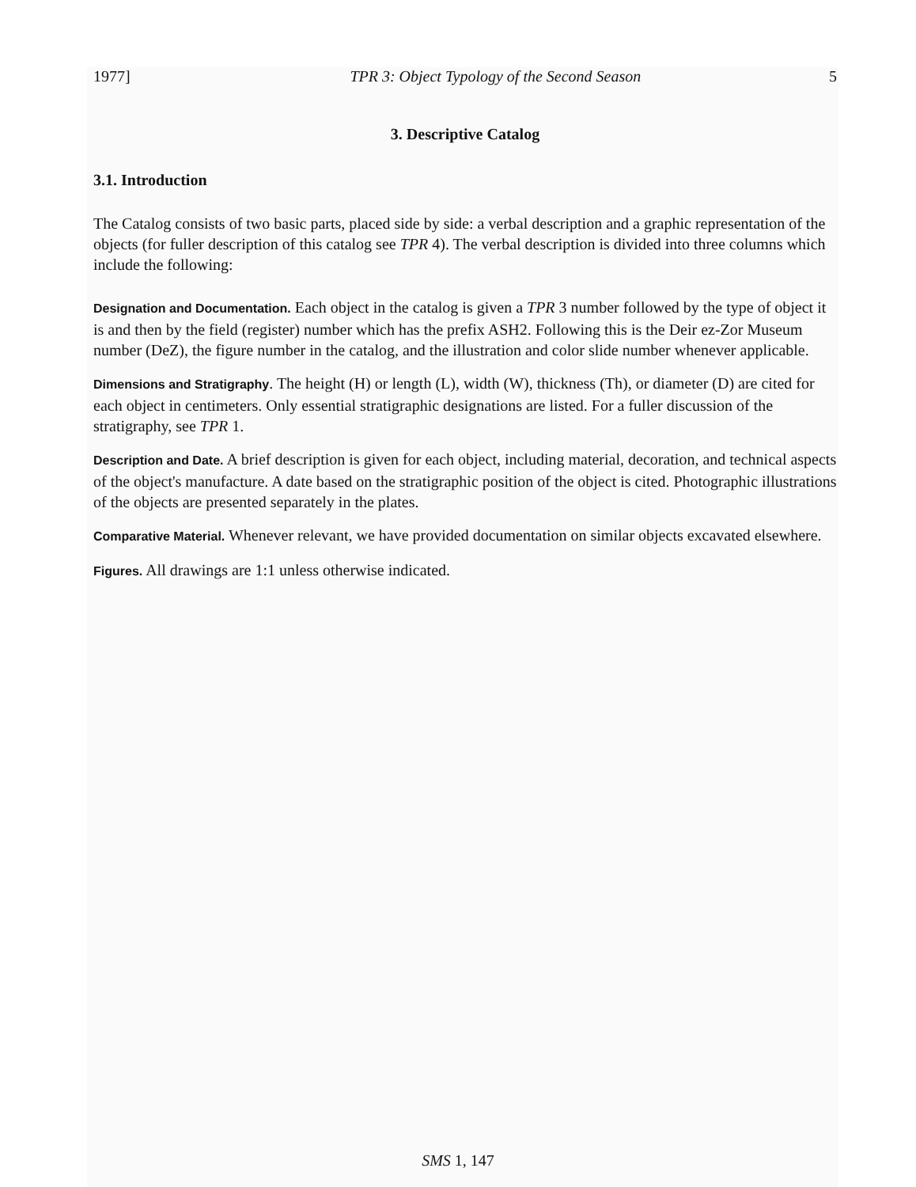1977] TPR 3: Object Typology of the Second Season 5
3. Descriptive Catalog
3.1. Introduction
The Catalog consists of two basic parts, placed side by side: a verbal description and a graphic representation of the objects (for fuller description of this catalog see TPR 4). The verbal description is divided into three columns which include the following:
Designation and Documentation. Each object in the catalog is given a TPR 3 number followed by the type of object it is and then by the field (register) number which has the prefix ASH2. Following this is the Deir ez-Zor Museum number (DeZ), the figure number in the catalog, and the illustration and color slide number whenever applicable.
Dimensions and Stratigraphy. The height (H) or length (L), width (W), thickness (Th), or diameter (D) are cited for each object in centimeters. Only essential stratigraphic designations are listed. For a fuller discussion of the stratigraphy, see TPR 1.
Description and Date. A brief description is given for each object, including material, decoration, and technical aspects of the object's manufacture. A date based on the stratigraphic position of the object is cited. Photographic illustrations of the objects are presented separately in the plates.
Comparative Material. Whenever relevant, we have provided documentation on similar objects excavated elsewhere.
Figures. All drawings are 1:1 unless otherwise indicated.
SMS 1, 147